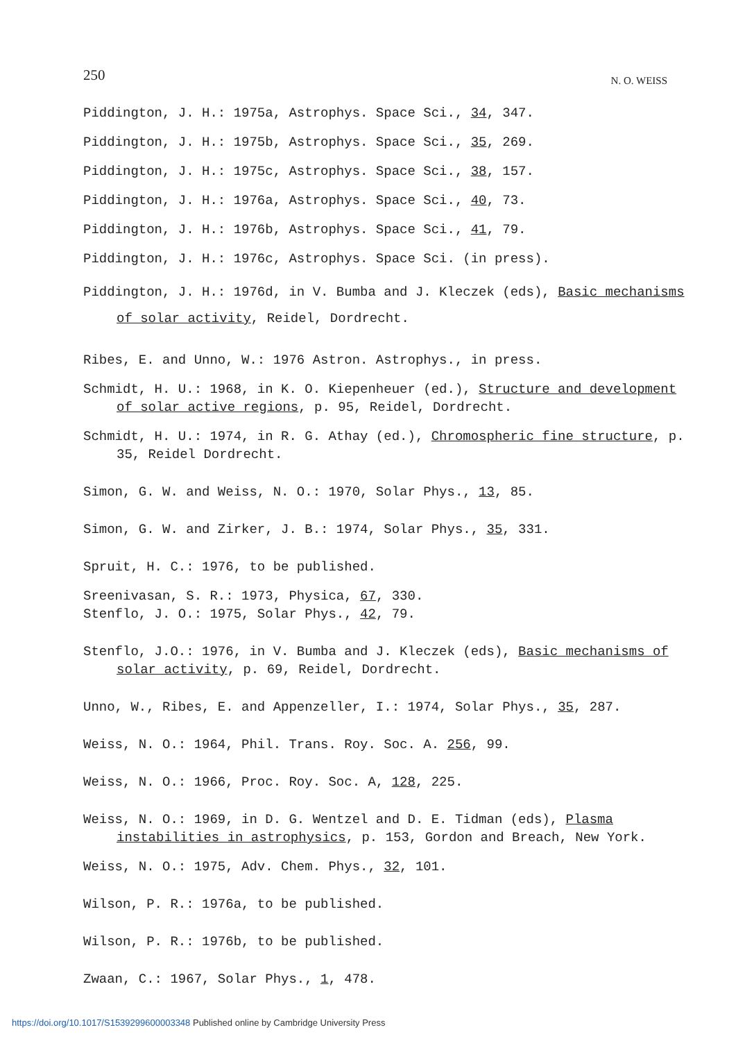250
N. O. WEISS
Piddington, J. H.: 1975a, Astrophys. Space Sci., 34, 347.
Piddington, J. H.: 1975b, Astrophys. Space Sci., 35, 269.
Piddington, J. H.: 1975c, Astrophys. Space Sci., 38, 157.
Piddington, J. H.: 1976a, Astrophys. Space Sci., 40, 73.
Piddington, J. H.: 1976b, Astrophys. Space Sci., 41, 79.
Piddington, J. H.: 1976c, Astrophys. Space Sci. (in press).
Piddington, J. H.: 1976d, in V. Bumba and J. Kleczek (eds), Basic mechanisms of solar activity, Reidel, Dordrecht.
Ribes, E. and Unno, W.: 1976 Astron. Astrophys., in press.
Schmidt, H. U.: 1968, in K. O. Kiepenheuer (ed.), Structure and development of solar active regions, p. 95, Reidel, Dordrecht.
Schmidt, H. U.: 1974, in R. G. Athay (ed.), Chromospheric fine structure, p. 35, Reidel Dordrecht.
Simon, G. W. and Weiss, N. O.: 1970, Solar Phys., 13, 85.
Simon, G. W. and Zirker, J. B.: 1974, Solar Phys., 35, 331.
Spruit, H. C.: 1976, to be published.
Sreenivasan, S. R.: 1973, Physica, 67, 330.
Stenflo, J. O.: 1975, Solar Phys., 42, 79.
Stenflo, J.O.: 1976, in V. Bumba and J. Kleczek (eds), Basic mechanisms of solar activity, p. 69, Reidel, Dordrecht.
Unno, W., Ribes, E. and Appenzeller, I.: 1974, Solar Phys., 35, 287.
Weiss, N. O.: 1964, Phil. Trans. Roy. Soc. A. 256, 99.
Weiss, N. O.: 1966, Proc. Roy. Soc. A, 128, 225.
Weiss, N. O.: 1969, in D. G. Wentzel and D. E. Tidman (eds), Plasma instabilities in astrophysics, p. 153, Gordon and Breach, New York.
Weiss, N. O.: 1975, Adv. Chem. Phys., 32, 101.
Wilson, P. R.: 1976a, to be published.
Wilson, P. R.: 1976b, to be published.
Zwaan, C.: 1967, Solar Phys., 1, 478.
https://doi.org/10.1017/S1539299600003348 Published online by Cambridge University Press